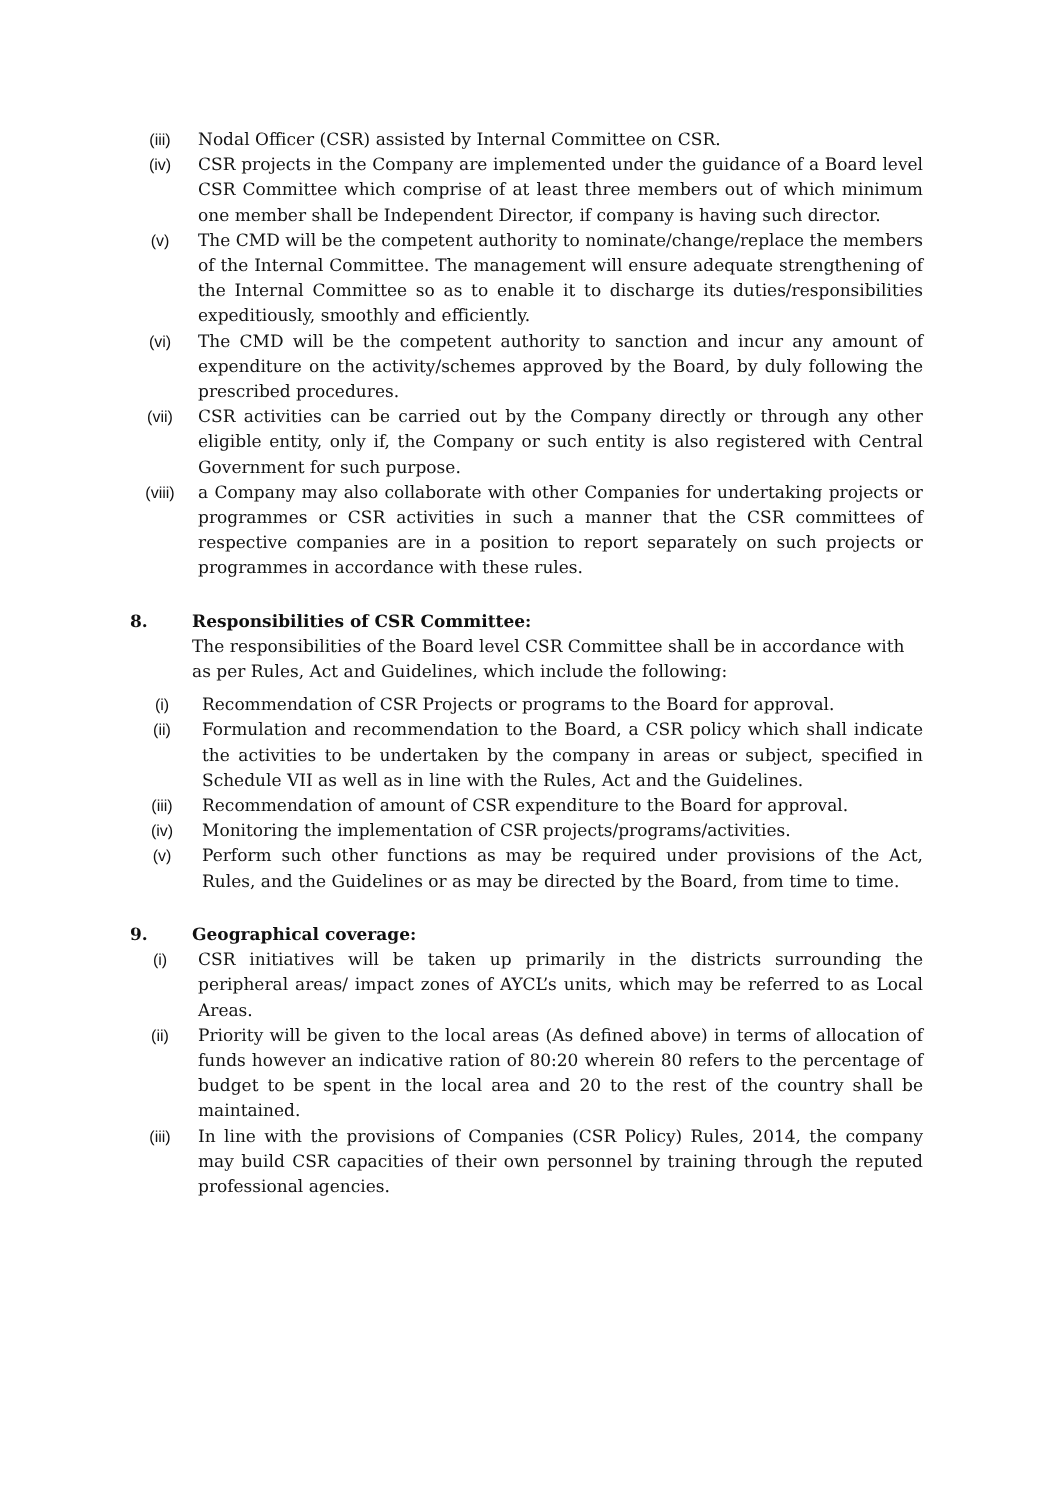(iii) Nodal Officer (CSR) assisted by Internal Committee on CSR.
(iv) CSR projects in the Company are implemented under the guidance of a Board level CSR Committee which comprise of at least three members out of which minimum one member shall be Independent Director, if company is having such director.
(v) The CMD will be the competent authority to nominate/change/replace the members of the Internal Committee. The management will ensure adequate strengthening of the Internal Committee so as to enable it to discharge its duties/responsibilities expeditiously, smoothly and efficiently.
(vi) The CMD will be the competent authority to sanction and incur any amount of expenditure on the activity/schemes approved by the Board, by duly following the prescribed procedures.
(vii) CSR activities can be carried out by the Company directly or through any other eligible entity, only if, the Company or such entity is also registered with Central Government for such purpose.
(viii) a Company may also collaborate with other Companies for undertaking projects or programmes or CSR activities in such a manner that the CSR committees of respective companies are in a position to report separately on such projects or programmes in accordance with these rules.
8. Responsibilities of CSR Committee:
The responsibilities of the Board level CSR Committee shall be in accordance with as per Rules, Act and Guidelines, which include the following:
(i) Recommendation of CSR Projects or programs to the Board for approval.
(ii) Formulation and recommendation to the Board, a CSR policy which shall indicate the activities to be undertaken by the company in areas or subject, specified in Schedule VII as well as in line with the Rules, Act and the Guidelines.
(iii) Recommendation of amount of CSR expenditure to the Board for approval.
(iv) Monitoring the implementation of CSR projects/programs/activities.
(v) Perform such other functions as may be required under provisions of the Act, Rules, and the Guidelines or as may be directed by the Board, from time to time.
9. Geographical coverage:
(i) CSR initiatives will be taken up primarily in the districts surrounding the peripheral areas/ impact zones of AYCL’s units, which may be referred to as Local Areas.
(ii) Priority will be given to the local areas (As defined above) in terms of allocation of funds however an indicative ration of 80:20 wherein 80 refers to the percentage of budget to be spent in the local area and 20 to the rest of the country shall be maintained.
(iii) In line with the provisions of Companies (CSR Policy) Rules, 2014, the company may build CSR capacities of their own personnel by training through the reputed professional agencies.